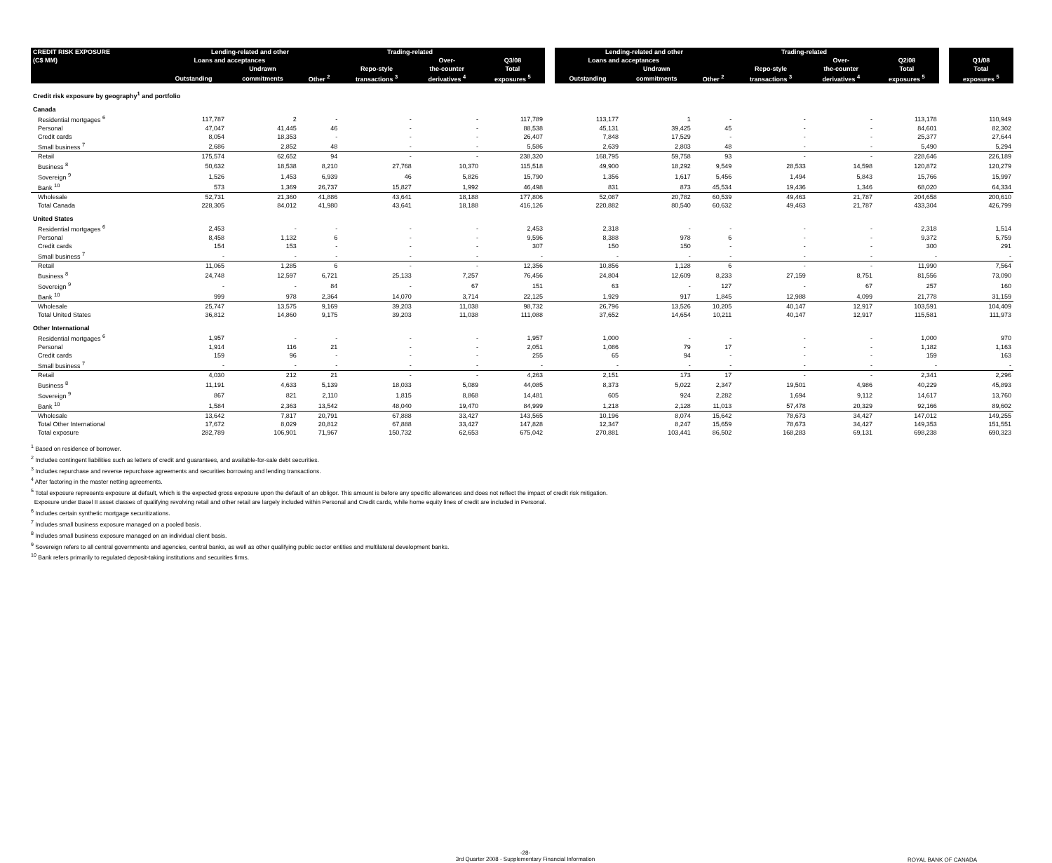| CREDIT RISK EXPOSURE | Lending-related and other | | | Trading-related | | | | Lending-related and other | | | Trading-related | | | | |
| (C$ MM) | Loans and acceptances | | | | Over- | Q3/08 | | Loans and acceptances | | | | Over- | Q2/08 | | Q1/08 |
| | | Undrawn | | Repo-style | the-counter | Total | | | Undrawn | | Repo-style | the-counter | Total | | Total |
| | Outstanding | commitments | Other <sup>2</sup> | transactions <sup>3</sup> | derivatives <sup>4</sup> | exposures <sup>5</sup> | | Outstanding | commitments | Other <sup>2</sup> | transactions <sup>3</sup> | derivatives <sup>4</sup> | exposures <sup>5</sup> | | exposures <sup>5</sup> |
| Credit risk exposure by geography<sup>1</sup> and portfolio | | | | | | | | | | | | | | | |
| Canada | | | | | | | | | | | | | | | |
| Residential mortgages <sup>6</sup> | 117,787 | 2 | - | - | - | 117,789 | | 113,177 | 1 | - | - | - | 113,178 | | 110,949 |
| Personal | 47,047 | 41,445 | 46 | - | - | 88,538 | | 45,131 | 39,425 | 45 | - | - | 84,601 | | 82,302 |
| Credit cards | 8,054 | 18,353 | - | - | - | 26,407 | | 7,848 | 17,529 | - | - | - | 25,377 | | 27,644 |
| Small business <sup>7</sup> | 2,686 | 2,852 | 48 | - | - | 5,586 | | 2,639 | 2,803 | 48 | - | - | 5,490 | | 5,294 |
| Retail | 175,574 | 62,652 | 94 | - | - | 238,320 | | 168,795 | 59,758 | 93 | - | - | 228,646 | | 226,189 |
| Business <sup>8</sup> | 50,632 | 18,538 | 8,210 | 27,768 | 10,370 | 115,518 | | 49,900 | 18,292 | 9,549 | 28,533 | 14,598 | 120,872 | | 120,279 |
| Sovereign <sup>9</sup> | 1,526 | 1,453 | 6,939 | 46 | 5,826 | 15,790 | | 1,356 | 1,617 | 5,456 | 1,494 | 5,843 | 15,766 | | 15,997 |
| Bank <sup>10</sup> | 573 | 1,369 | 26,737 | 15,827 | 1,992 | 46,498 | | 831 | 873 | 45,534 | 19,436 | 1,346 | 68,020 | | 64,334 |
| Wholesale | 52,731 | 21,360 | 41,886 | 43,641 | 18,188 | 177,806 | | 52,087 | 20,782 | 60,539 | 49,463 | 21,787 | 204,658 | | 200,610 |
| Total Canada | 228,305 | 84,012 | 41,980 | 43,641 | 18,188 | 416,126 | | 220,882 | 80,540 | 60,632 | 49,463 | 21,787 | 433,304 | | 426,799 |
| United States | | | | | | | | | | | | | | | |
| Residential mortgages <sup>6</sup> | 2,453 | - | - | - | - | 2,453 | | 2,318 | - | - | - | - | 2,318 | | 1,514 |
| Personal | 8,458 | 1,132 | 6 | - | - | 9,596 | | 8,388 | 978 | 6 | - | - | 9,372 | | 5,759 |
| Credit cards | 154 | 153 | - | - | - | 307 | | 150 | 150 | - | - | - | 300 | | 291 |
| Small business <sup>7</sup> | - | - | - | - | - | - | | - | - | - | - | - | - | | - |
| Retail | 11,065 | 1,285 | 6 | - | - | 12,356 | | 10,856 | 1,128 | 6 | - | - | 11,990 | | 7,564 |
| Business <sup>8</sup> | 24,748 | 12,597 | 6,721 | 25,133 | 7,257 | 76,456 | | 24,804 | 12,609 | 8,233 | 27,159 | 8,751 | 81,556 | | 73,090 |
| Sovereign <sup>9</sup> | - | - | 84 | - | 67 | 151 | | 63 | - | 127 | - | 67 | 257 | | 160 |
| Bank <sup>10</sup> | 999 | 978 | 2,364 | 14,070 | 3,714 | 22,125 | | 1,929 | 917 | 1,845 | 12,988 | 4,099 | 21,778 | | 31,159 |
| Wholesale | 25,747 | 13,575 | 9,169 | 39,203 | 11,038 | 98,732 | | 26,796 | 13,526 | 10,205 | 40,147 | 12,917 | 103,591 | | 104,409 |
| Total United States | 36,812 | 14,860 | 9,175 | 39,203 | 11,038 | 111,088 | | 37,652 | 14,654 | 10,211 | 40,147 | 12,917 | 115,581 | | 111,973 |
| Other International | | | | | | | | | | | | | | | |
| Residential mortgages <sup>6</sup> | 1,957 | - | - | - | - | 1,957 | | 1,000 | - | - | - | - | 1,000 | | 970 |
| Personal | 1,914 | 116 | 21 | - | - | 2,051 | | 1,086 | 79 | 17 | - | - | 1,182 | | 1,163 |
| Credit cards | 159 | 96 | - | - | - | 255 | | 65 | 94 | - | - | - | 159 | | 163 |
| Small business <sup>7</sup> | - | - | - | - | - | - | | - | - | - | - | - | - | | - |
| Retail | 4,030 | 212 | 21 | - | - | 4,263 | | 2,151 | 173 | 17 | - | - | 2,341 | | 2,296 |
| Business <sup>8</sup> | 11,191 | 4,633 | 5,139 | 18,033 | 5,089 | 44,085 | | 8,373 | 5,022 | 2,347 | 19,501 | 4,986 | 40,229 | | 45,893 |
| Sovereign <sup>9</sup> | 867 | 821 | 2,110 | 1,815 | 8,868 | 14,481 | | 605 | 924 | 2,282 | 1,694 | 9,112 | 14,617 | | 13,760 |
| Bank <sup>10</sup> | 1,584 | 2,363 | 13,542 | 48,040 | 19,470 | 84,999 | | 1,218 | 2,128 | 11,013 | 57,478 | 20,329 | 92,166 | | 89,602 |
| Wholesale | 13,642 | 7,817 | 20,791 | 67,888 | 33,427 | 143,565 | | 10,196 | 8,074 | 15,642 | 78,673 | 34,427 | 147,012 | | 149,255 |
| Total Other International | 17,672 | 8,029 | 20,812 | 67,888 | 33,427 | 147,828 | | 12,347 | 8,247 | 15,659 | 78,673 | 34,427 | 149,353 | | 151,551 |
| Total exposure | 282,789 | 106,901 | 71,967 | 150,732 | 62,653 | 675,042 | | 270,881 | 103,441 | 86,502 | 168,283 | 69,131 | 698,238 | | 690,323 |
<sup>1</sup> Based on residence of borrower.
<sup>2</sup> Includes contingent liabilities such as letters of credit and guarantees, and available-for-sale debt securities.
<sup>3</sup> Includes repurchase and reverse repurchase agreements and securities borrowing and lending transactions.
<sup>4</sup> After factoring in the master netting agreements.
<sup>5</sup> Total exposure represents exposure at default, which is the expected gross exposure upon the default of an obligor. This amount is before any specific allowances and does not reflect the impact of credit risk mitigation.
Exposure under Basel II asset classes of qualifying revolving retail and other retail are largely included within Personal and Credit cards, while home equity lines of credit are included in Personal.
<sup>6</sup> Includes certain synthetic mortgage securitizations.
<sup>7</sup> Includes small business exposure managed on a pooled basis.
<sup>8</sup> Includes small business exposure managed on an individual client basis.
<sup>9</sup> Sovereign refers to all central governments and agencies, central banks, as well as other qualifying public sector entities and multilateral development banks.
<sup>10</sup> Bank refers primarily to regulated deposit-taking institutions and securities firms.
-28-
3rd Quarter 2008 - Supplementary Financial Information
ROYAL BANK OF CANADA